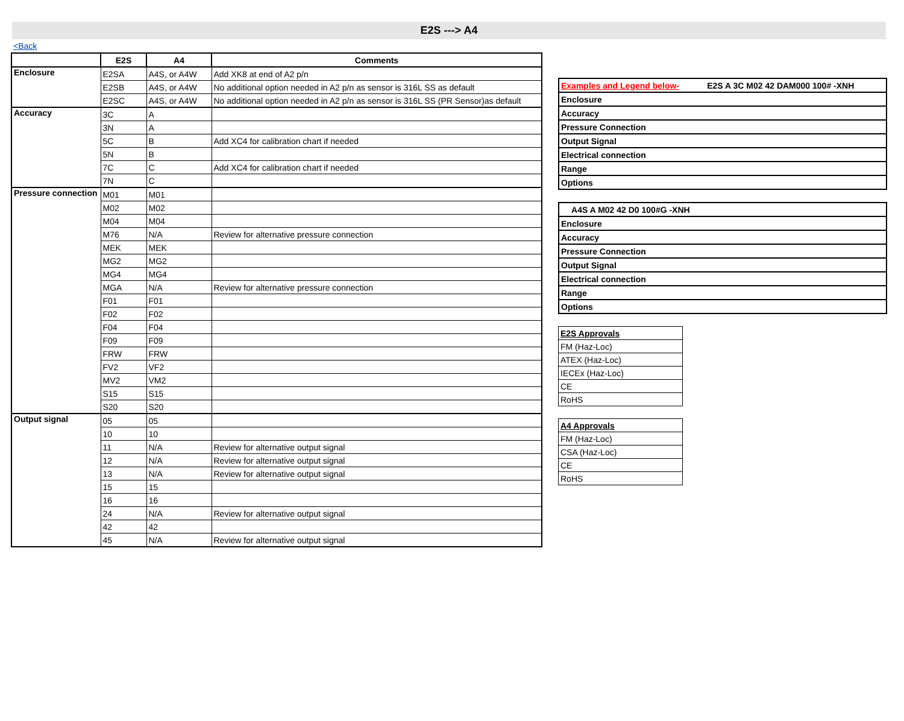E2S ---> A4
<Back
| | E2S | A4 | Comments |
| Enclosure | E2SA | A4S, or A4W | Add XK8 at end of A2 p/n |
| | E2SB | A4S, or A4W | No additional option needed in A2 p/n as sensor is 316L SS as default |
| | E2SC | A4S, or A4W | No additional option needed in A2 p/n as sensor is 316L SS (PR Sensor)as default |
| Accuracy | 3C | A | |
| | 3N | A | |
| | 5C | B | Add XC4 for calibration chart if needed |
| | 5N | B | |
| | 7C | C | Add XC4 for calibration chart if needed |
| | 7N | C | |
| Pressure connection | M01 | M01 | |
| | M02 | M02 | |
| | M04 | M04 | |
| | M76 | N/A | Review for alternative pressure connection |
| | MEK | MEK | |
| | MG2 | MG2 | |
| | MG4 | MG4 | |
| | MGA | N/A | Review for alternative pressure connection |
| | F01 | F01 | |
| | F02 | F02 | |
| | F04 | F04 | |
| | F09 | F09 | |
| | FRW | FRW | |
| | FV2 | VF2 | |
| | MV2 | VM2 | |
| | S15 | S15 | |
| | S20 | S20 | |
| Output signal | 05 | 05 | |
| | 10 | 10 | |
| | 11 | N/A | Review for alternative output signal |
| | 12 | N/A | Review for alternative output signal |
| | 13 | N/A | Review for alternative output signal |
| | 15 | 15 | |
| | 16 | 16 | |
| | 24 | N/A | Review for alternative output signal |
| | 42 | 42 | |
| | 45 | N/A | Review for alternative output signal |
| Examples and Legend below- | E2S A 3C M02 42 DAM000 100# -XNH |
| Enclosure | |
| Accuracy | |
| Pressure Connection | |
| Output Signal | |
| Electrical connection | |
| Range | |
| Options | |
| | A4S A M02 42 D0 100#G -XNH |
| Enclosure | |
| Accuracy | |
| Pressure Connection | |
| Output Signal | |
| Electrical connection | |
| Range | |
| Options | |
| E2S Approvals |
| FM (Haz-Loc) |
| ATEX (Haz-Loc) |
| IECEx (Haz-Loc) |
| CE |
| RoHS |
| A4 Approvals |
| FM (Haz-Loc) |
| CSA (Haz-Loc) |
| CE |
| RoHS |